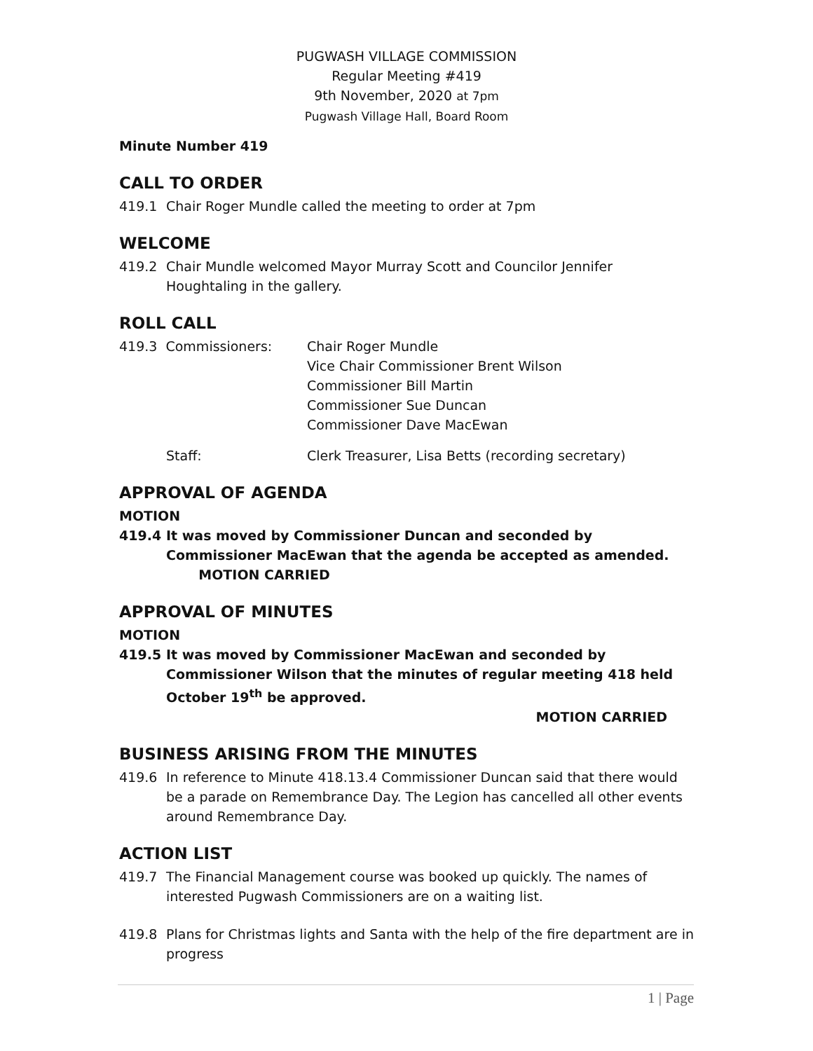PUGWASH VILLAGE COMMISSION
Regular Meeting #419
9th November, 2020 at 7pm
Pugwash Village Hall, Board Room
Minute Number 419
CALL TO ORDER
419.1 Chair Roger Mundle called the meeting to order at 7pm
WELCOME
419.2 Chair Mundle welcomed Mayor Murray Scott and Councilor Jennifer Houghtaling in the gallery.
ROLL CALL
419.3 Commissioners: Chair Roger Mundle
Vice Chair Commissioner Brent Wilson
Commissioner Bill Martin
Commissioner Sue Duncan
Commissioner Dave MacEwan
Staff: Clerk Treasurer, Lisa Betts (recording secretary)
APPROVAL OF AGENDA
MOTION
419.4 It was moved by Commissioner Duncan and seconded by Commissioner MacEwan that the agenda be accepted as amended. MOTION CARRIED
APPROVAL OF MINUTES
MOTION
419.5 It was moved by Commissioner MacEwan and seconded by Commissioner Wilson that the minutes of regular meeting 418 held October 19<sup>th</sup> be approved.
MOTION CARRIED
BUSINESS ARISING FROM THE MINUTES
419.6 In reference to Minute 418.13.4 Commissioner Duncan said that there would be a parade on Remembrance Day. The Legion has cancelled all other events around Remembrance Day.
ACTION LIST
419.7 The Financial Management course was booked up quickly. The names of interested Pugwash Commissioners are on a waiting list.
419.8 Plans for Christmas lights and Santa with the help of the fire department are in progress
1 | Page